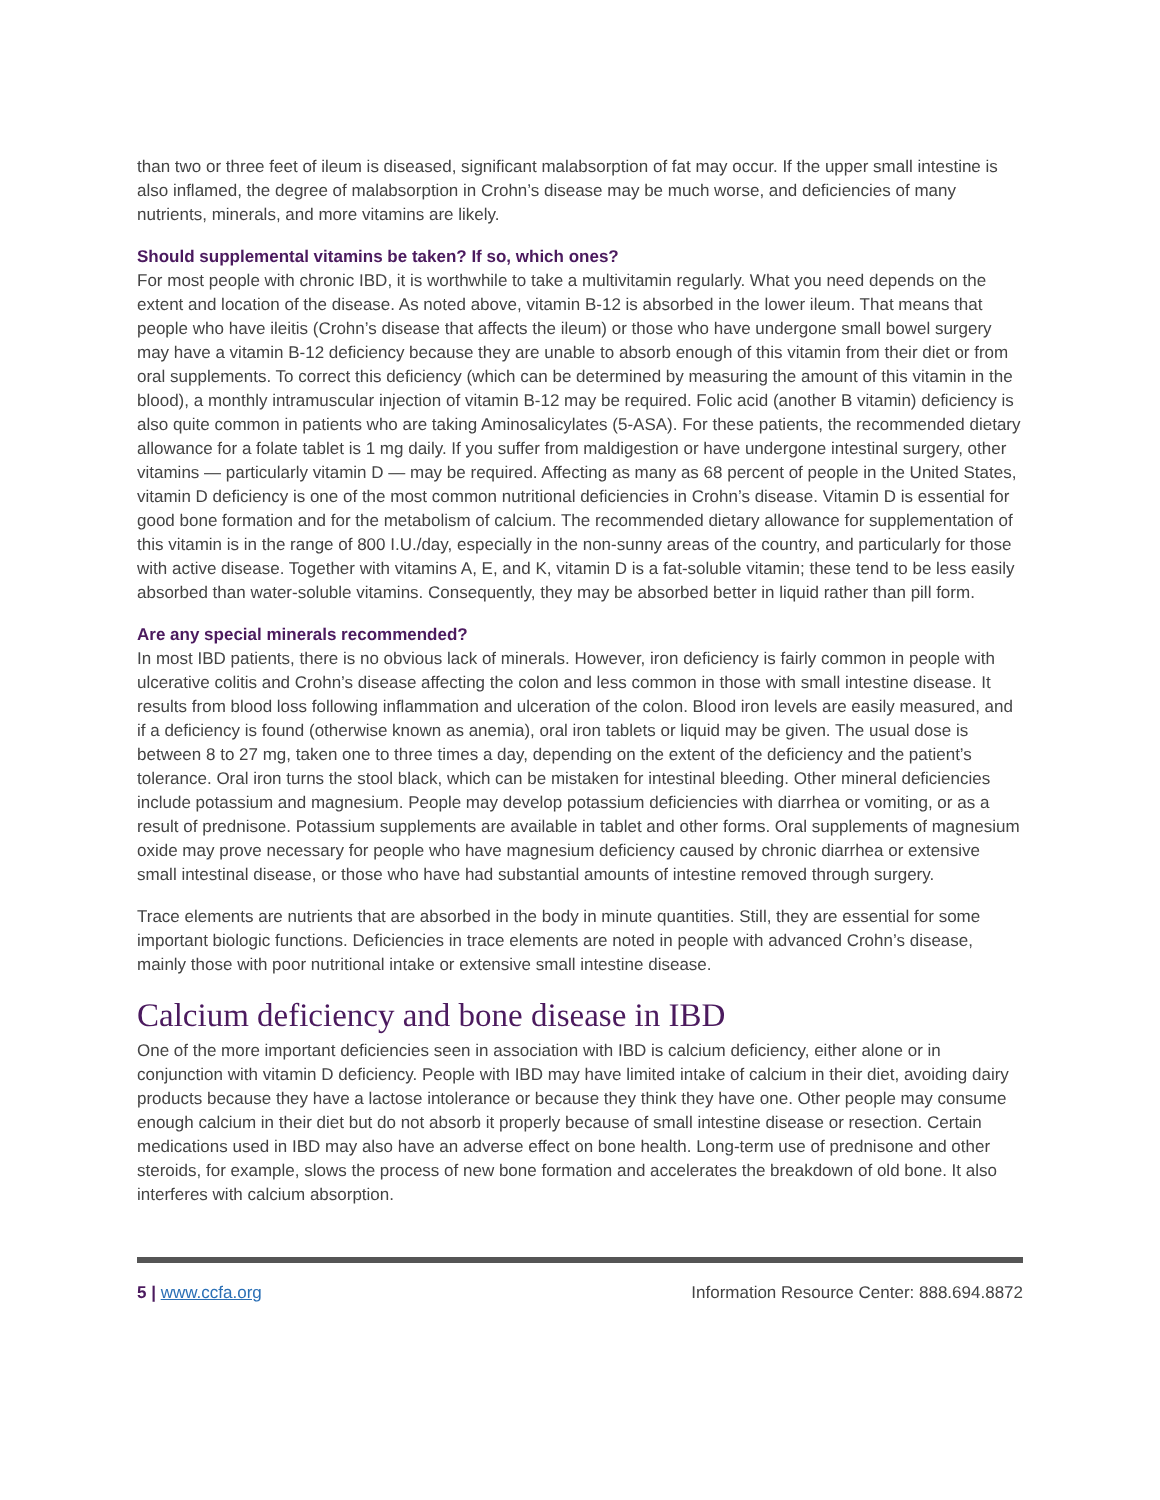than two or three feet of ileum is diseased, significant malabsorption of fat may occur. If the upper small intestine is also inflamed, the degree of malabsorption in Crohn’s disease may be much worse, and deficiencies of many nutrients, minerals, and more vitamins are likely.
Should supplemental vitamins be taken? If so, which ones?
For most people with chronic IBD, it is worthwhile to take a multivitamin regularly. What you need depends on the extent and location of the disease. As noted above, vitamin B-12 is absorbed in the lower ileum. That means that people who have ileitis (Crohn’s disease that affects the ileum) or those who have undergone small bowel surgery may have a vitamin B-12 deficiency because they are unable to absorb enough of this vitamin from their diet or from oral supplements. To correct this deficiency (which can be determined by measuring the amount of this vitamin in the blood), a monthly intramuscular injection of vitamin B-12 may be required. Folic acid (another B vitamin) deficiency is also quite common in patients who are taking Aminosalicylates (5-ASA). For these patients, the recommended dietary allowance for a folate tablet is 1 mg daily. If you suffer from maldigestion or have undergone intestinal surgery, other vitamins — particularly vitamin D — may be required. Affecting as many as 68 percent of people in the United States, vitamin D deficiency is one of the most common nutritional deficiencies in Crohn’s disease. Vitamin D is essential for good bone formation and for the metabolism of calcium. The recommended dietary allowance for supplementation of this vitamin is in the range of 800 I.U./day, especially in the non-sunny areas of the country, and particularly for those with active disease. Together with vitamins A, E, and K, vitamin D is a fat-soluble vitamin; these tend to be less easily absorbed than water-soluble vitamins. Consequently, they may be absorbed better in liquid rather than pill form.
Are any special minerals recommended?
In most IBD patients, there is no obvious lack of minerals. However, iron deficiency is fairly common in people with ulcerative colitis and Crohn’s disease affecting the colon and less common in those with small intestine disease. It results from blood loss following inflammation and ulceration of the colon. Blood iron levels are easily measured, and if a deficiency is found (otherwise known as anemia), oral iron tablets or liquid may be given. The usual dose is between 8 to 27 mg, taken one to three times a day, depending on the extent of the deficiency and the patient’s tolerance. Oral iron turns the stool black, which can be mistaken for intestinal bleeding. Other mineral deficiencies include potassium and magnesium. People may develop potassium deficiencies with diarrhea or vomiting, or as a result of prednisone. Potassium supplements are available in tablet and other forms. Oral supplements of magnesium oxide may prove necessary for people who have magnesium deficiency caused by chronic diarrhea or extensive small intestinal disease, or those who have had substantial amounts of intestine removed through surgery.
Trace elements are nutrients that are absorbed in the body in minute quantities. Still, they are essential for some important biologic functions. Deficiencies in trace elements are noted in people with advanced Crohn’s disease, mainly those with poor nutritional intake or extensive small intestine disease.
Calcium deficiency and bone disease in IBD
One of the more important deficiencies seen in association with IBD is calcium deficiency, either alone or in conjunction with vitamin D deficiency. People with IBD may have limited intake of calcium in their diet, avoiding dairy products because they have a lactose intolerance or because they think they have one. Other people may consume enough calcium in their diet but do not absorb it properly because of small intestine disease or resection. Certain medications used in IBD may also have an adverse effect on bone health. Long-term use of prednisone and other steroids, for example, slows the process of new bone formation and accelerates the breakdown of old bone. It also interferes with calcium absorption.
5 | www.ccfa.org Information Resource Center: 888.694.8872